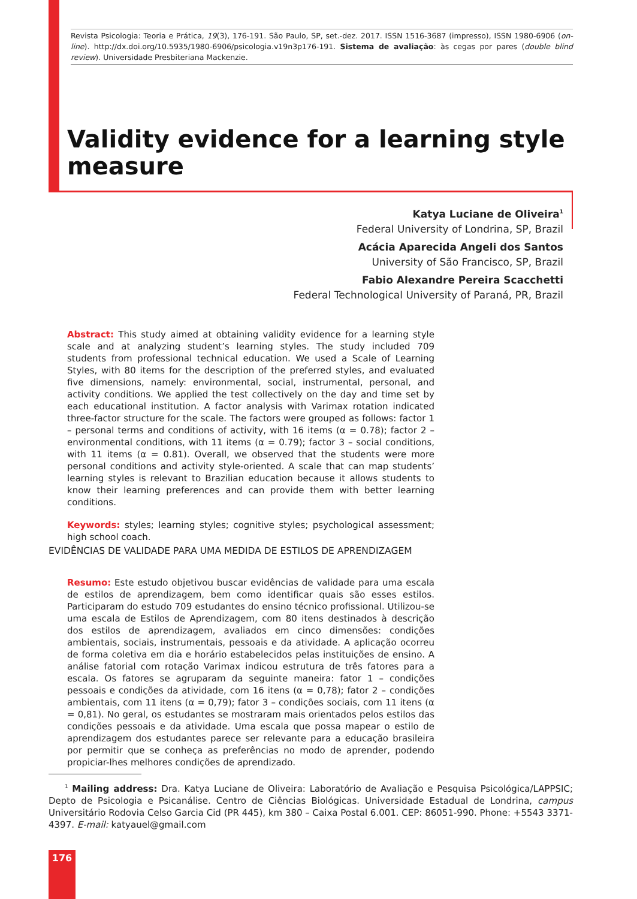Revista Psicologia: Teoria e Prática, 19(3), 176-191. São Paulo, SP, set.-dez. 2017. ISSN 1516-3687 (impresso), ISSN 1980-6906 (on-line). http://dx.doi.org/10.5935/1980-6906/psicologia.v19n3p176-191. Sistema de avaliação: às cegas por pares (double blind review). Universidade Presbiteriana Mackenzie.
Validity evidence for a learning style
measure
Katya Luciane de Oliveira<sup>1</sup>
Federal University of Londrina, SP, Brazil
Acácia Aparecida Angeli dos Santos
University of São Francisco, SP, Brazil
Fabio Alexandre Pereira Scacchetti
Federal Technological University of Paraná, PR, Brazil
Abstract: This study aimed at obtaining validity evidence for a learning style scale and at analyzing student’s learning styles. The study included 709 students from professional technical education. We used a Scale of Learning Styles, with 80 items for the description of the preferred styles, and evaluated five dimensions, namely: environmental, social, instrumental, personal, and activity conditions. We applied the test collectively on the day and time set by each educational institution. A factor analysis with Varimax rotation indicated three-factor structure for the scale. The factors were grouped as follows: factor 1 – personal terms and conditions of activity, with 16 items (α = 0.78); factor 2 – environmental conditions, with 11 items (α = 0.79); factor 3 – social conditions, with 11 items (α = 0.81). Overall, we observed that the students were more personal conditions and activity style-oriented. A scale that can map students’ learning styles is relevant to Brazilian education because it allows students to know their learning preferences and can provide them with better learning conditions.
Keywords: styles; learning styles; cognitive styles; psychological assessment; high school coach.
EVIDÊNCIAS DE VALIDADE PARA UMA MEDIDA DE ESTILOS DE APRENDIZAGEM
Resumo: Este estudo objetivou buscar evidências de validade para uma escala de estilos de aprendizagem, bem como identificar quais são esses estilos. Participaram do estudo 709 estudantes do ensino técnico profissional. Utilizou-se uma escala de Estilos de Aprendizagem, com 80 itens destinados à descrição dos estilos de aprendizagem, avaliados em cinco dimensões: condições ambientais, sociais, instrumentais, pessoais e da atividade. A aplicação ocorreu de forma coletiva em dia e horário estabelecidos pelas instituições de ensino. A análise fatorial com rotação Varimax indicou estrutura de três fatores para a escala. Os fatores se agruparam da seguinte maneira: fator 1 – condições pessoais e condições da atividade, com 16 itens (α = 0,78); fator 2 – condições ambientais, com 11 itens (α = 0,79); fator 3 – condições sociais, com 11 itens (α = 0,81). No geral, os estudantes se mostraram mais orientados pelos estilos das condições pessoais e da atividade. Uma escala que possa mapear o estilo de aprendizagem dos estudantes parece ser relevante para a educação brasileira por permitir que se conheça as preferências no modo de aprender, podendo propiciar-lhes melhores condições de aprendizado.
<sup>1</sup> Mailing address: Dra. Katya Luciane de Oliveira: Laboratório de Avaliação e Pesquisa Psicológica/LAPPSIC; Depto de Psicologia e Psicanálise. Centro de Ciências Biológicas. Universidade Estadual de Londrina, campus Universitário Rodovia Celso Garcia Cid (PR 445), km 380 – Caixa Postal 6.001. CEP: 86051-990. Phone: +5543 3371-4397. E-mail: katyauel@gmail.com
176